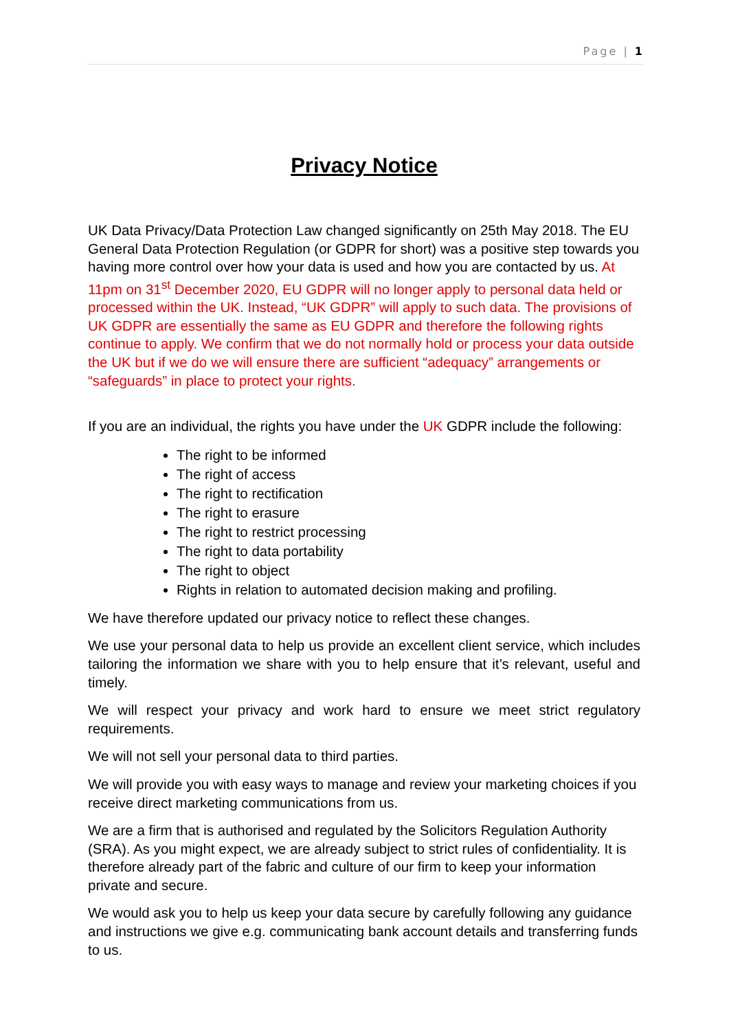Page | 1
Privacy Notice
UK Data Privacy/Data Protection Law changed significantly on 25th May 2018. The EU General Data Protection Regulation (or GDPR for short) was a positive step towards you having more control over how your data is used and how you are contacted by us. At 11pm on 31<sup>st</sup> December 2020, EU GDPR will no longer apply to personal data held or processed within the UK. Instead, “UK GDPR” will apply to such data. The provisions of UK GDPR are essentially the same as EU GDPR and therefore the following rights continue to apply. We confirm that we do not normally hold or process your data outside the UK but if we do we will ensure there are sufficient “adequacy” arrangements or “safeguards” in place to protect your rights.
If you are an individual, the rights you have under the UK GDPR include the following:
The right to be informed
The right of access
The right to rectification
The right to erasure
The right to restrict processing
The right to data portability
The right to object
Rights in relation to automated decision making and profiling.
We have therefore updated our privacy notice to reflect these changes.
We use your personal data to help us provide an excellent client service, which includes tailoring the information we share with you to help ensure that it’s relevant, useful and timely.
We will respect your privacy and work hard to ensure we meet strict regulatory requirements.
We will not sell your personal data to third parties.
We will provide you with easy ways to manage and review your marketing choices if you receive direct marketing communications from us.
We are a firm that is authorised and regulated by the Solicitors Regulation Authority (SRA). As you might expect, we are already subject to strict rules of confidentiality. It is therefore already part of the fabric and culture of our firm to keep your information private and secure.
We would ask you to help us keep your data secure by carefully following any guidance and instructions we give e.g. communicating bank account details and transferring funds to us.